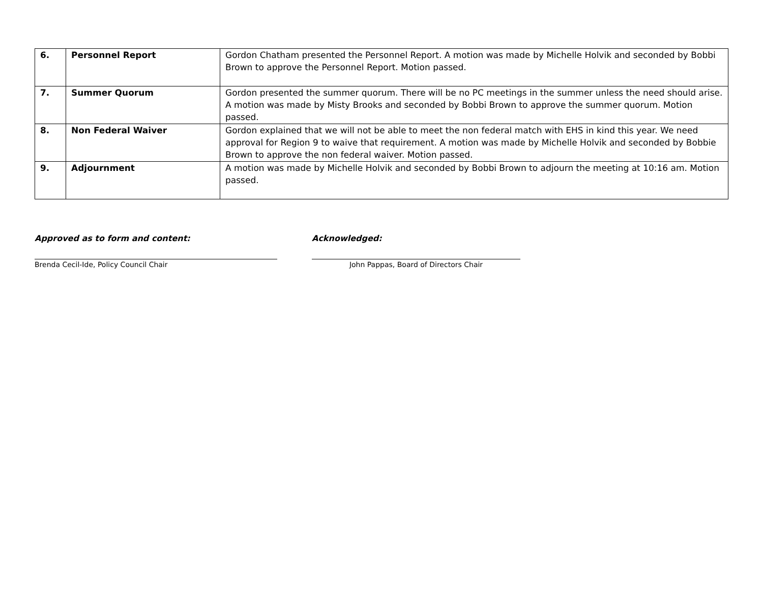| 6. | Personnel Report | Gordon Chatham presented the Personnel Report. A motion was made by Michelle Holvik and seconded by Bobbi Brown to approve the Personnel Report. Motion passed. |
| 7. | Summer Quorum | Gordon presented the summer quorum. There will be no PC meetings in the summer unless the need should arise. A motion was made by Misty Brooks and seconded by Bobbi Brown to approve the summer quorum. Motion passed. |
| 8. | Non Federal Waiver | Gordon explained that we will not be able to meet the non federal match with EHS in kind this year. We need approval for Region 9 to waive that requirement. A motion was made by Michelle Holvik and seconded by Bobbie Brown to approve the non federal waiver. Motion passed. |
| 9. | Adjournment | A motion was made by Michelle Holvik and seconded by Bobbi Brown to adjourn the meeting at 10:16 am. Motion passed. |
Approved as to form and content:
Brenda Cecil-Ide, Policy Council Chair
Acknowledged:
John Pappas, Board of Directors Chair